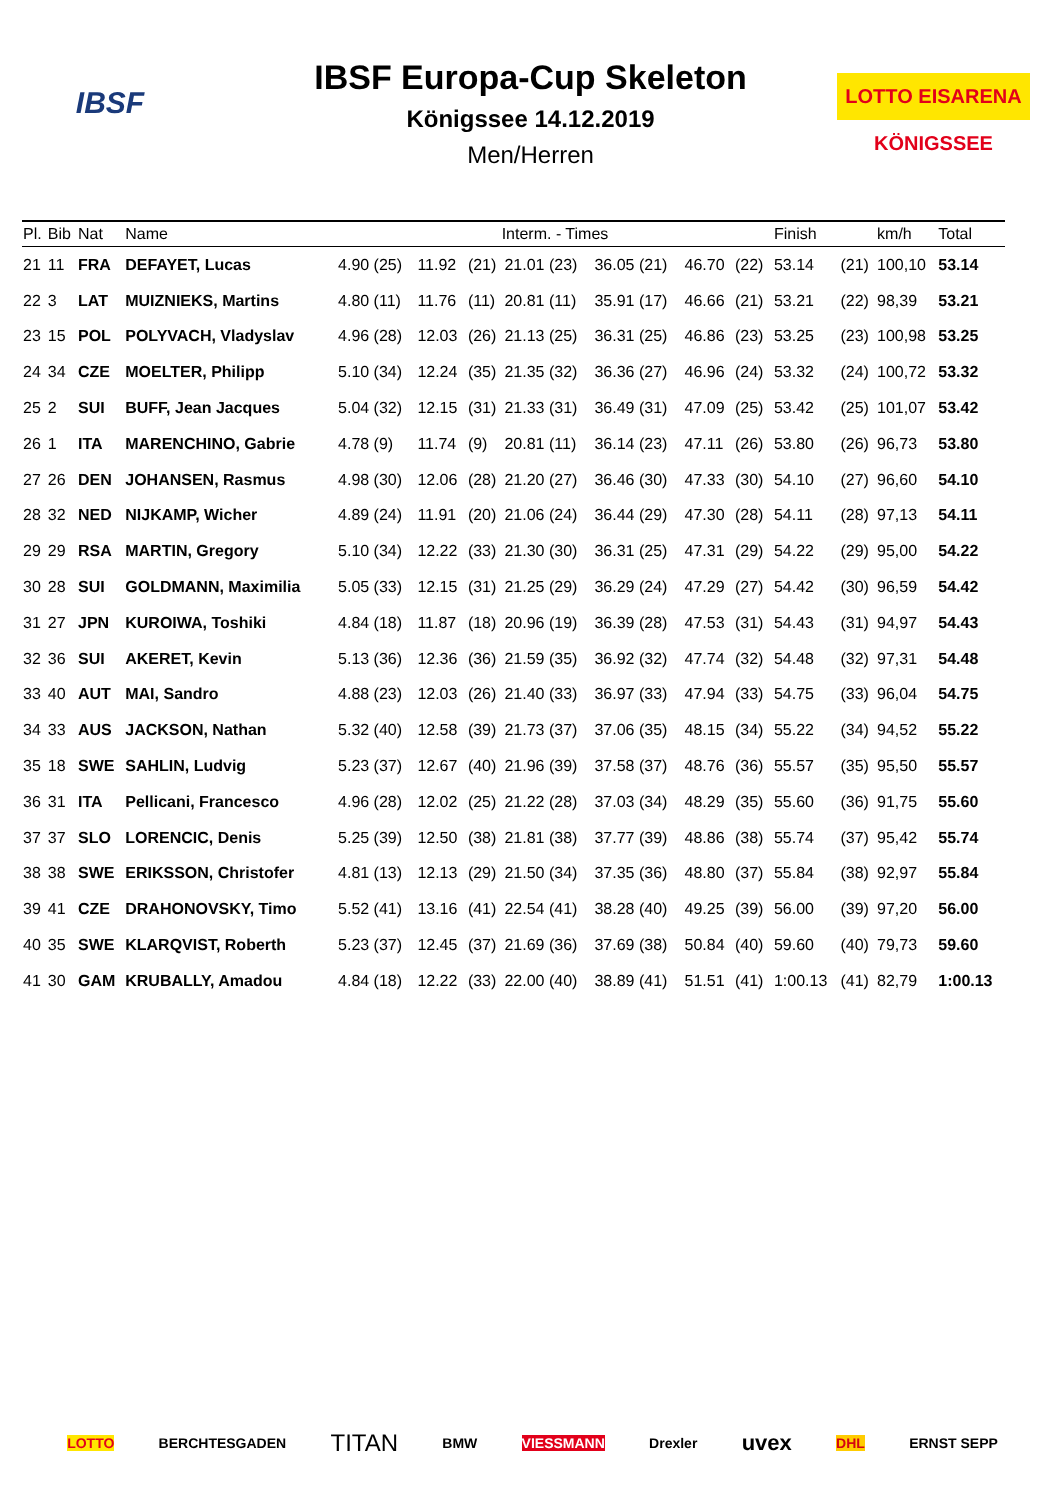IBSF
IBSF Europa-Cup Skeleton
Königssee 14.12.2019
Men/Herren
LOTTO EISARENA KÖNIGSSEE
| Pl. | Bib | Nat | Name | Interm. - Times | | | | | | | | Finish | | km/h | Total |
| --- | --- | --- | --- | --- | --- | --- | --- | --- | --- | --- | --- | --- | --- | --- | --- |
| 21 | 11 | FRA | DEFAYET, Lucas | 4.90 (25) | 11.92 | (21) | 21.01 (23) | 36.05 (21) | 46.70 | (22) | | 53.14 | (21) | 100,10 | 53.14 |
| 22 | 3 | LAT | MUIZNIEKS, Martins | 4.80 (11) | 11.76 | (11) | 20.81 (11) | 35.91 (17) | 46.66 | (21) | | 53.21 | (22) | 98,39 | 53.21 |
| 23 | 15 | POL | POLYVACH, Vladyslav | 4.96 (28) | 12.03 | (26) | 21.13 (25) | 36.31 (25) | 46.86 | (23) | | 53.25 | (23) | 100,98 | 53.25 |
| 24 | 34 | CZE | MOELTER, Philipp | 5.10 (34) | 12.24 | (35) | 21.35 (32) | 36.36 (27) | 46.96 | (24) | | 53.32 | (24) | 100,72 | 53.32 |
| 25 | 2 | SUI | BUFF, Jean Jacques | 5.04 (32) | 12.15 | (31) | 21.33 (31) | 36.49 (31) | 47.09 | (25) | | 53.42 | (25) | 101,07 | 53.42 |
| 26 | 1 | ITA | MARENCHINO, Gabrie | 4.78 (9) | 11.74 | (9) | 20.81 (11) | 36.14 (23) | 47.11 | (26) | | 53.80 | (26) | 96,73 | 53.80 |
| 27 | 26 | DEN | JOHANSEN, Rasmus | 4.98 (30) | 12.06 | (28) | 21.20 (27) | 36.46 (30) | 47.33 | (30) | | 54.10 | (27) | 96,60 | 54.10 |
| 28 | 32 | NED | NIJKAMP, Wicher | 4.89 (24) | 11.91 | (20) | 21.06 (24) | 36.44 (29) | 47.30 | (28) | | 54.11 | (28) | 97,13 | 54.11 |
| 29 | 29 | RSA | MARTIN, Gregory | 5.10 (34) | 12.22 | (33) | 21.30 (30) | 36.31 (25) | 47.31 | (29) | | 54.22 | (29) | 95,00 | 54.22 |
| 30 | 28 | SUI | GOLDMANN, Maximilia | 5.05 (33) | 12.15 | (31) | 21.25 (29) | 36.29 (24) | 47.29 | (27) | | 54.42 | (30) | 96,59 | 54.42 |
| 31 | 27 | JPN | KUROIWA, Toshiki | 4.84 (18) | 11.87 | (18) | 20.96 (19) | 36.39 (28) | 47.53 | (31) | | 54.43 | (31) | 94,97 | 54.43 |
| 32 | 36 | SUI | AKERET, Kevin | 5.13 (36) | 12.36 | (36) | 21.59 (35) | 36.92 (32) | 47.74 | (32) | | 54.48 | (32) | 97,31 | 54.48 |
| 33 | 40 | AUT | MAI, Sandro | 4.88 (23) | 12.03 | (26) | 21.40 (33) | 36.97 (33) | 47.94 | (33) | | 54.75 | (33) | 96,04 | 54.75 |
| 34 | 33 | AUS | JACKSON, Nathan | 5.32 (40) | 12.58 | (39) | 21.73 (37) | 37.06 (35) | 48.15 | (34) | | 55.22 | (34) | 94,52 | 55.22 |
| 35 | 18 | SWE | SAHLIN, Ludvig | 5.23 (37) | 12.67 | (40) | 21.96 (39) | 37.58 (37) | 48.76 | (36) | | 55.57 | (35) | 95,50 | 55.57 |
| 36 | 31 | ITA | Pellicani, Francesco | 4.96 (28) | 12.02 | (25) | 21.22 (28) | 37.03 (34) | 48.29 | (35) | | 55.60 | (36) | 91,75 | 55.60 |
| 37 | 37 | SLO | LORENCIC, Denis | 5.25 (39) | 12.50 | (38) | 21.81 (38) | 37.77 (39) | 48.86 | (38) | | 55.74 | (37) | 95,42 | 55.74 |
| 38 | 38 | SWE | ERIKSSON, Christofer | 4.81 (13) | 12.13 | (29) | 21.50 (34) | 37.35 (36) | 48.80 | (37) | | 55.84 | (38) | 92,97 | 55.84 |
| 39 | 41 | CZE | DRAHONOVSKY, Timo | 5.52 (41) | 13.16 | (41) | 22.54 (41) | 38.28 (40) | 49.25 | (39) | | 56.00 | (39) | 97,20 | 56.00 |
| 40 | 35 | SWE | KLARQVIST, Roberth | 5.23 (37) | 12.45 | (37) | 21.69 (36) | 37.69 (38) | 50.84 | (40) | | 59.60 | (40) | 79,73 | 59.60 |
| 41 | 30 | GAM | KRUBALLY, Amadou | 4.84 (18) | 12.22 | (33) | 22.00 (40) | 38.89 (41) | 51.51 | (41) | | 1:00.13 | (41) | 82,79 | 1:00.13 |
LOTTO BERCHTESGADEN TITAN BMW VIESSMANN Drexler uvex DHL ERNST SEPP